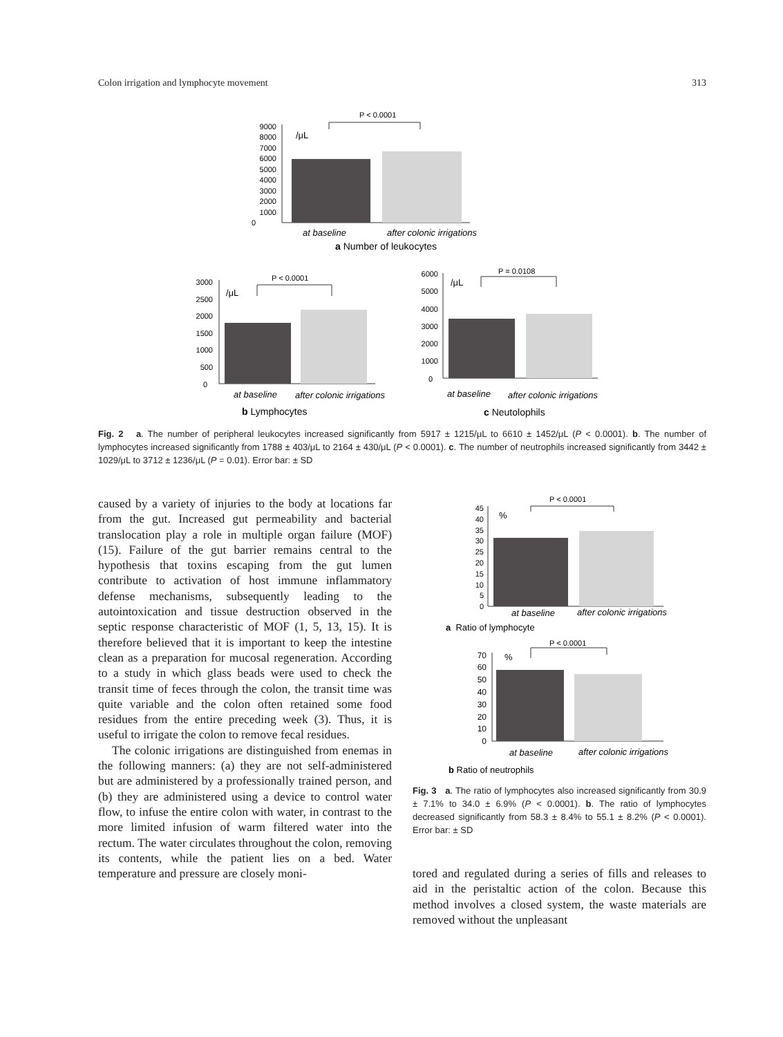Colon irrigation and lymphocyte movement 313
P < 0.0001
9000
8000
7000
6000
5000
4000
3000
2000
1000
0
/μL
at baseline
after colonic irrigations
a Number of leukocytes
P < 0.0001
3000
2500
2000
1500
1000
500
0
/μL
at baseline
after colonic irrigations
b Lymphocytes
P = 0.0108
6000
5000
4000
3000
2000
1000
0
/μL
at baseline
after colonic irrigations
c Neutolophils
Fig. 2 a. The number of peripheral leukocytes increased significantly from 5917 ± 1215/μL to 6610 ± 1452/μL (P < 0.0001). b. The number of lymphocytes increased significantly from 1788 ± 403/μL to 2164 ± 430/μL (P < 0.0001). c. The number of neutrophils increased significantly from 3442 ± 1029/μL to 3712 ± 1236/μL (P = 0.01). Error bar: ± SD
caused by a variety of injuries to the body at locations far from the gut. Increased gut permeability and bacterial translocation play a role in multiple organ failure (MOF) (15). Failure of the gut barrier remains central to the hypothesis that toxins escaping from the gut lumen contribute to activation of host immune inflammatory defense mechanisms, subsequently leading to the autointoxication and tissue destruction observed in the septic response characteristic of MOF (1, 5, 13, 15). It is therefore believed that it is important to keep the intestine clean as a preparation for mucosal regeneration. According to a study in which glass beads were used to check the transit time of feces through the colon, the transit time was quite variable and the colon often retained some food residues from the entire preceding week (3). Thus, it is useful to irrigate the colon to remove fecal residues.
The colonic irrigations are distinguished from enemas in the following manners: (a) they are not self-administered but are administered by a professionally trained person, and (b) they are administered using a device to control water flow, to infuse the entire colon with water, in contrast to the more limited infusion of warm filtered water into the rectum. The water circulates throughout the colon, removing its contents, while the patient lies on a bed. Water temperature and pressure are closely moni-
P < 0.0001
45
40
35
30
25
20
15
10
5
0
%
at baseline
after colonic irrigations
a Ratio of lymphocyte
P < 0.0001
70
60
50
40
30
20
10
0
%
at baseline
after colonic irrigations
b Ratio of neutrophils
Fig. 3 a. The ratio of lymphocytes also increased significantly from 30.9 ± 7.1% to 34.0 ± 6.9% (P < 0.0001). b. The ratio of lymphocytes decreased significantly from 58.3 ± 8.4% to 55.1 ± 8.2% (P < 0.0001). Error bar: ± SD
tored and regulated during a series of fills and releases to aid in the peristaltic action of the colon. Because this method involves a closed system, the waste materials are removed without the unpleasant